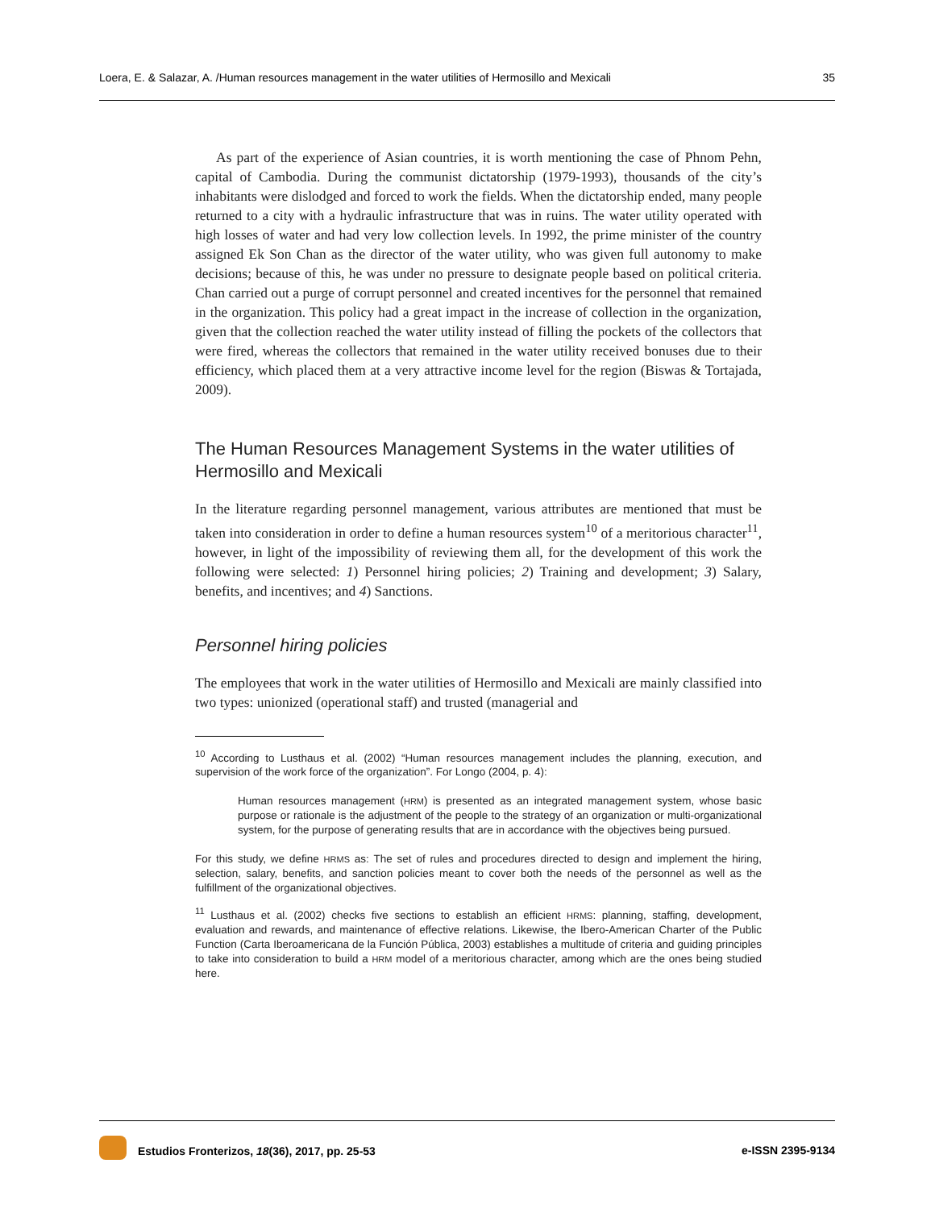Loera, E. & Salazar, A. /Human resources management in the water utilities of Hermosillo and Mexicali 35
As part of the experience of Asian countries, it is worth mentioning the case of Phnom Pehn, capital of Cambodia. During the communist dictatorship (1979-1993), thousands of the city’s inhabitants were dislodged and forced to work the fields. When the dictatorship ended, many people returned to a city with a hydraulic infrastructure that was in ruins. The water utility operated with high losses of water and had very low collection levels. In 1992, the prime minister of the country assigned Ek Son Chan as the director of the water utility, who was given full autonomy to make decisions; because of this, he was under no pressure to designate people based on political criteria. Chan carried out a purge of corrupt personnel and created incentives for the personnel that remained in the organization. This policy had a great impact in the increase of collection in the organization, given that the collection reached the water utility instead of filling the pockets of the collectors that were fired, whereas the collectors that remained in the water utility received bonuses due to their efficiency, which placed them at a very attractive income level for the region (Biswas & Tortajada, 2009).
The Human Resources Management Systems in the water utilities of Hermosillo and Mexicali
In the literature regarding personnel management, various attributes are mentioned that must be taken into consideration in order to define a human resources system<sup>10</sup> of a meritorious character<sup>11</sup>, however, in light of the impossibility of reviewing them all, for the development of this work the following were selected: 1) Personnel hiring policies; 2) Training and development; 3) Salary, benefits, and incentives; and 4) Sanctions.
Personnel hiring policies
The employees that work in the water utilities of Hermosillo and Mexicali are mainly classified into two types: unionized (operational staff) and trusted (managerial and
<sup>10</sup> According to Lusthaus et al. (2002) “Human resources management includes the planning, execution, and supervision of the work force of the organization”. For Longo (2004, p. 4):
Human resources management (HRM) is presented as an integrated management system, whose basic purpose or rationale is the adjustment of the people to the strategy of an organization or multi-organizational system, for the purpose of generating results that are in accordance with the objectives being pursued.
For this study, we define HRMS as: The set of rules and procedures directed to design and implement the hiring, selection, salary, benefits, and sanction policies meant to cover both the needs of the personnel as well as the fulfillment of the organizational objectives.
<sup>11</sup> Lusthaus et al. (2002) checks five sections to establish an efficient HRMS: planning, staffing, development, evaluation and rewards, and maintenance of effective relations. Likewise, the Ibero-American Charter of the Public Function (Carta Iberoamericana de la Función Pública, 2003) establishes a multitude of criteria and guiding principles to take into consideration to build a HRM model of a meritorious character, among which are the ones being studied here.
Estudios Fronterizos, 18(36), 2017, pp. 25-53 e-ISSN 2395-9134